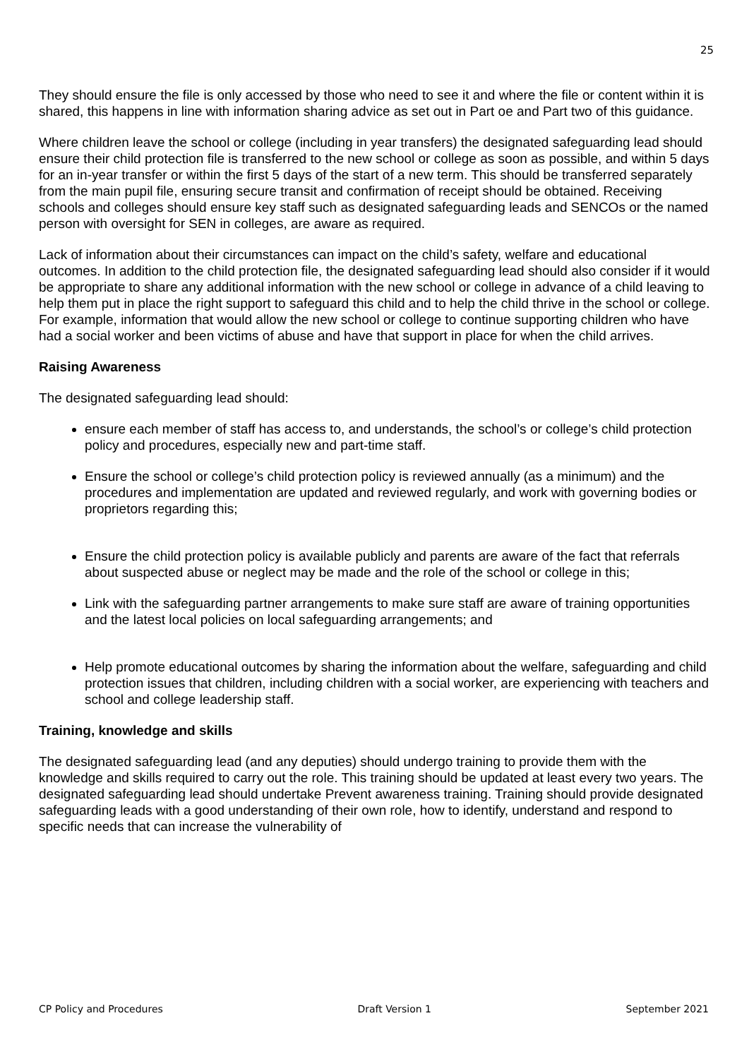25
They should ensure the file is only accessed by those who need to see it and where the file or content within it is shared, this happens in line with information sharing advice as set out in Part oe and Part two of this guidance.
Where children leave the school or college (including in year transfers) the designated safeguarding lead should ensure their child protection file is transferred to the new school or college as soon as possible, and within 5 days for an in-year transfer or within the first 5 days of the start of a new term. This should be transferred separately from the main pupil file, ensuring secure transit and confirmation of receipt should be obtained. Receiving schools and colleges should ensure key staff such as designated safeguarding leads and SENCOs or the named person with oversight for SEN in colleges, are aware as required.
Lack of information about their circumstances can impact on the child’s safety, welfare and educational outcomes. In addition to the child protection file, the designated safeguarding lead should also consider if it would be appropriate to share any additional information with the new school or college in advance of a child leaving to help them put in place the right support to safeguard this child and to help the child thrive in the school or college. For example, information that would allow the new school or college to continue supporting children who have had a social worker and been victims of abuse and have that support in place for when the child arrives.
Raising Awareness
The designated safeguarding lead should:
ensure each member of staff has access to, and understands, the school’s or college’s child protection policy and procedures, especially new and part-time staff.
Ensure the school or college’s child protection policy is reviewed annually (as a minimum) and the procedures and implementation are updated and reviewed regularly, and work with governing bodies or proprietors regarding this;
Ensure the child protection policy is available publicly and parents are aware of the fact that referrals about suspected abuse or neglect may be made and the role of the school or college in this;
Link with the safeguarding partner arrangements to make sure staff are aware of training opportunities and the latest local policies on local safeguarding arrangements; and
Help promote educational outcomes by sharing the information about the welfare, safeguarding and child protection issues that children, including children with a social worker, are experiencing with teachers and school and college leadership staff.
Training, knowledge and skills
The designated safeguarding lead (and any deputies) should undergo training to provide them with the knowledge and skills required to carry out the role. This training should be updated at least every two years. The designated safeguarding lead should undertake Prevent awareness training. Training should provide designated safeguarding leads with a good understanding of their own role, how to identify, understand and respond to specific needs that can increase the vulnerability of
CP Policy and Procedures Draft Version 1 September 2021